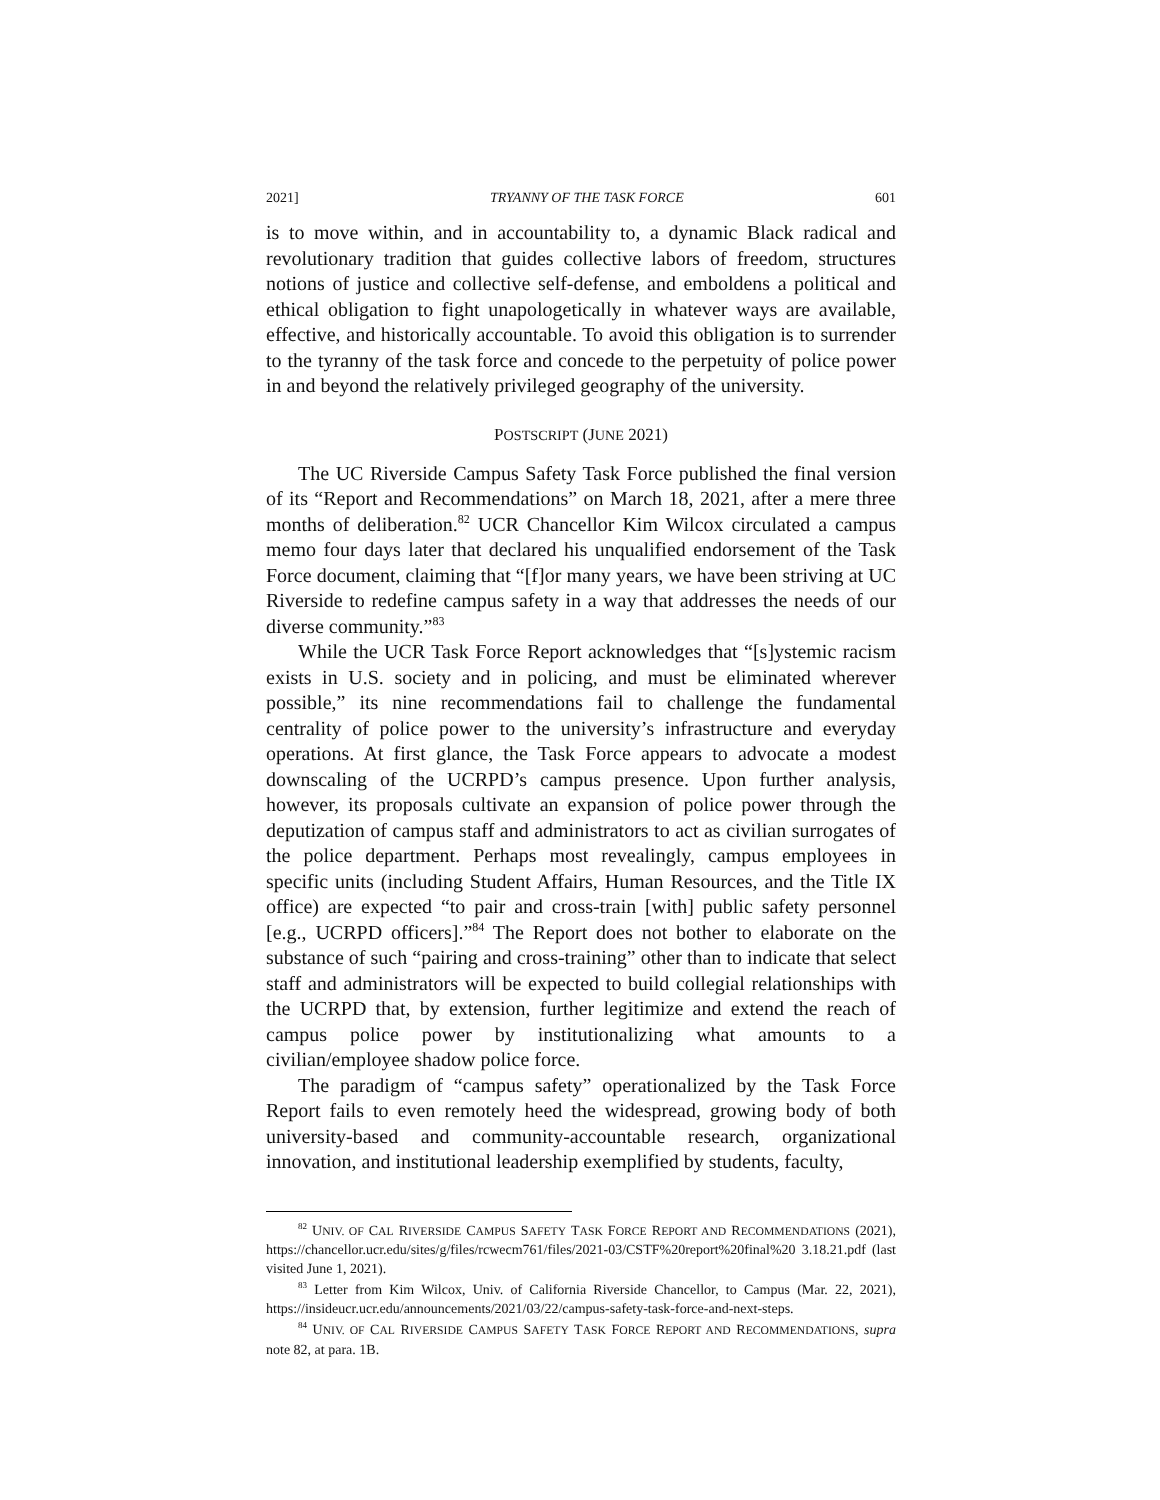2021] TRYANNY OF THE TASK FORCE 601
is to move within, and in accountability to, a dynamic Black radical and revolutionary tradition that guides collective labors of freedom, structures notions of justice and collective self-defense, and emboldens a political and ethical obligation to fight unapologetically in whatever ways are available, effective, and historically accountable. To avoid this obligation is to surrender to the tyranny of the task force and concede to the perpetuity of police power in and beyond the relatively privileged geography of the university.
POSTSCRIPT (JUNE 2021)
The UC Riverside Campus Safety Task Force published the final version of its “Report and Recommendations” on March 18, 2021, after a mere three months of deliberation.<sup>82</sup> UCR Chancellor Kim Wilcox circulated a campus memo four days later that declared his unqualified endorsement of the Task Force document, claiming that “[f]or many years, we have been striving at UC Riverside to redefine campus safety in a way that addresses the needs of our diverse community.”<sup>83</sup>
While the UCR Task Force Report acknowledges that “[s]ystemic racism exists in U.S. society and in policing, and must be eliminated wherever possible,” its nine recommendations fail to challenge the fundamental centrality of police power to the university’s infrastructure and everyday operations. At first glance, the Task Force appears to advocate a modest downscaling of the UCRPD’s campus presence. Upon further analysis, however, its proposals cultivate an expansion of police power through the deputization of campus staff and administrators to act as civilian surrogates of the police department. Perhaps most revealingly, campus employees in specific units (including Student Affairs, Human Resources, and the Title IX office) are expected “to pair and cross-train [with] public safety personnel [e.g., UCRPD officers].”<sup>84</sup> The Report does not bother to elaborate on the substance of such “pairing and cross-training” other than to indicate that select staff and administrators will be expected to build collegial relationships with the UCRPD that, by extension, further legitimize and extend the reach of campus police power by institutionalizing what amounts to a civilian/employee shadow police force.
The paradigm of “campus safety” operationalized by the Task Force Report fails to even remotely heed the widespread, growing body of both university-based and community-accountable research, organizational innovation, and institutional leadership exemplified by students, faculty,
<sup>82</sup> UNIV. OF CAL RIVERSIDE CAMPUS SAFETY TASK FORCE REPORT AND RECOMMENDATIONS (2021), https://chancellor.ucr.edu/sites/g/files/rcwecm761/files/2021-03/CSTF%20report%20final%20 3.18.21.pdf (last visited June 1, 2021).
<sup>83</sup> Letter from Kim Wilcox, Univ. of California Riverside Chancellor, to Campus (Mar. 22, 2021), https://insideucr.ucr.edu/announcements/2021/03/22/campus-safety-task-force-and-next-steps.
<sup>84</sup> UNIV. OF CAL RIVERSIDE CAMPUS SAFETY TASK FORCE REPORT AND RECOMMENDATIONS, supra note 82, at para. 1B.